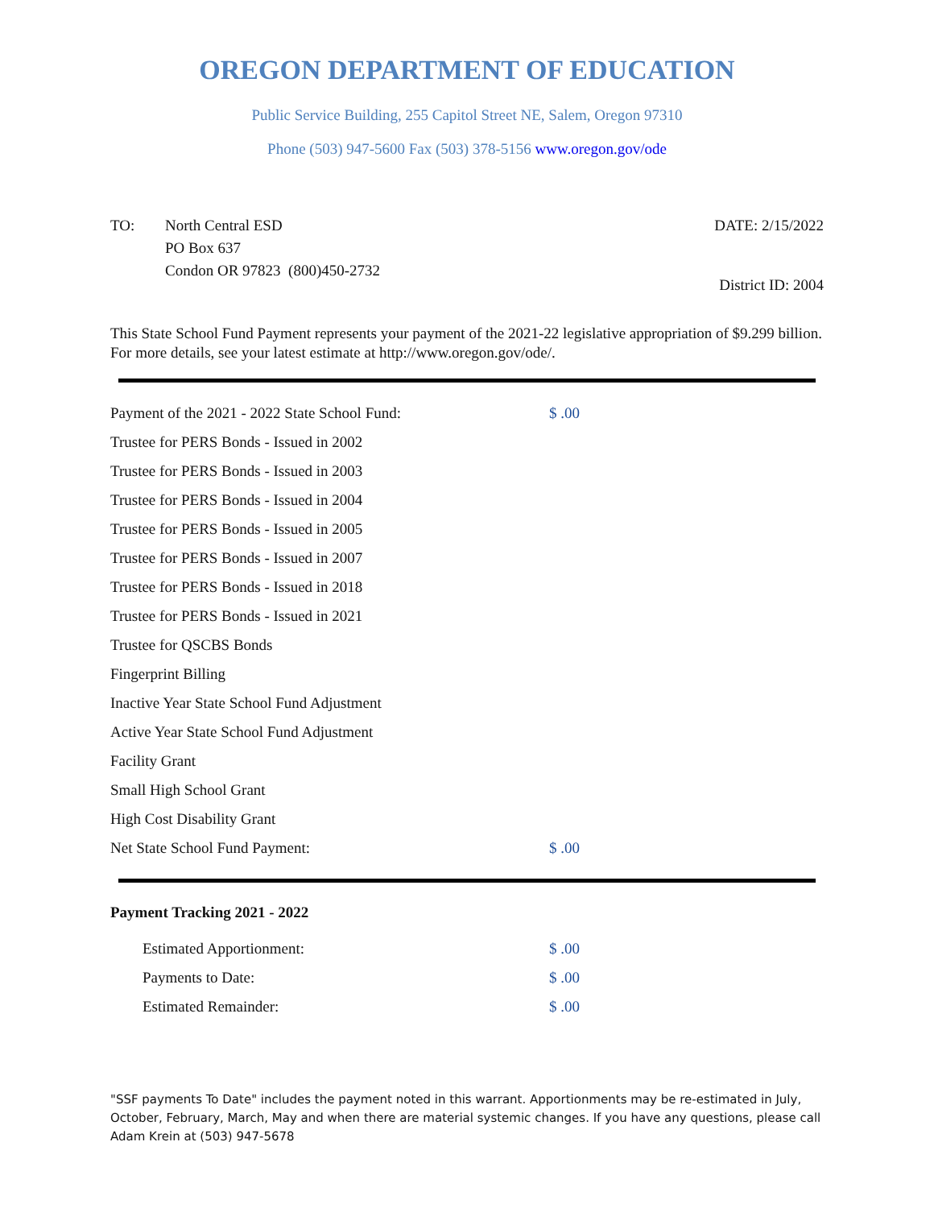OREGON DEPARTMENT OF EDUCATION
Public Service Building, 255 Capitol Street NE, Salem, Oregon 97310
Phone (503) 947-5600 Fax (503) 378-5156 www.oregon.gov/ode
TO: North Central ESD
PO Box 637
Condon OR 97823 (800)450-2732
DATE: 2/15/2022
District ID: 2004
This State School Fund Payment represents your payment of the 2021-22 legislative appropriation of $9.299 billion. For more details, see your latest estimate at http://www.oregon.gov/ode/.
| Payment of the 2021 - 2022 State School Fund: | $ .00 |
| Trustee for PERS Bonds - Issued in 2002 | |
| Trustee for PERS Bonds - Issued in 2003 | |
| Trustee for PERS Bonds - Issued in 2004 | |
| Trustee for PERS Bonds - Issued in 2005 | |
| Trustee for PERS Bonds - Issued in 2007 | |
| Trustee for PERS Bonds - Issued in 2018 | |
| Trustee for PERS Bonds - Issued in 2021 | |
| Trustee for QSCBS Bonds | |
| Fingerprint Billing | |
| Inactive Year State School Fund Adjustment | |
| Active Year State School Fund Adjustment | |
| Facility Grant | |
| Small High School Grant | |
| High Cost Disability Grant | |
| Net State School Fund Payment: | $ .00 |
Payment Tracking 2021 - 2022
| Estimated Apportionment: | $ .00 |
| Payments to Date: | $ .00 |
| Estimated Remainder: | $ .00 |
"SSF payments To Date" includes the payment noted in this warrant. Apportionments may be re-estimated in July, October, February, March, May and when there are material systemic changes. If you have any questions, please call Adam Krein at (503) 947-5678